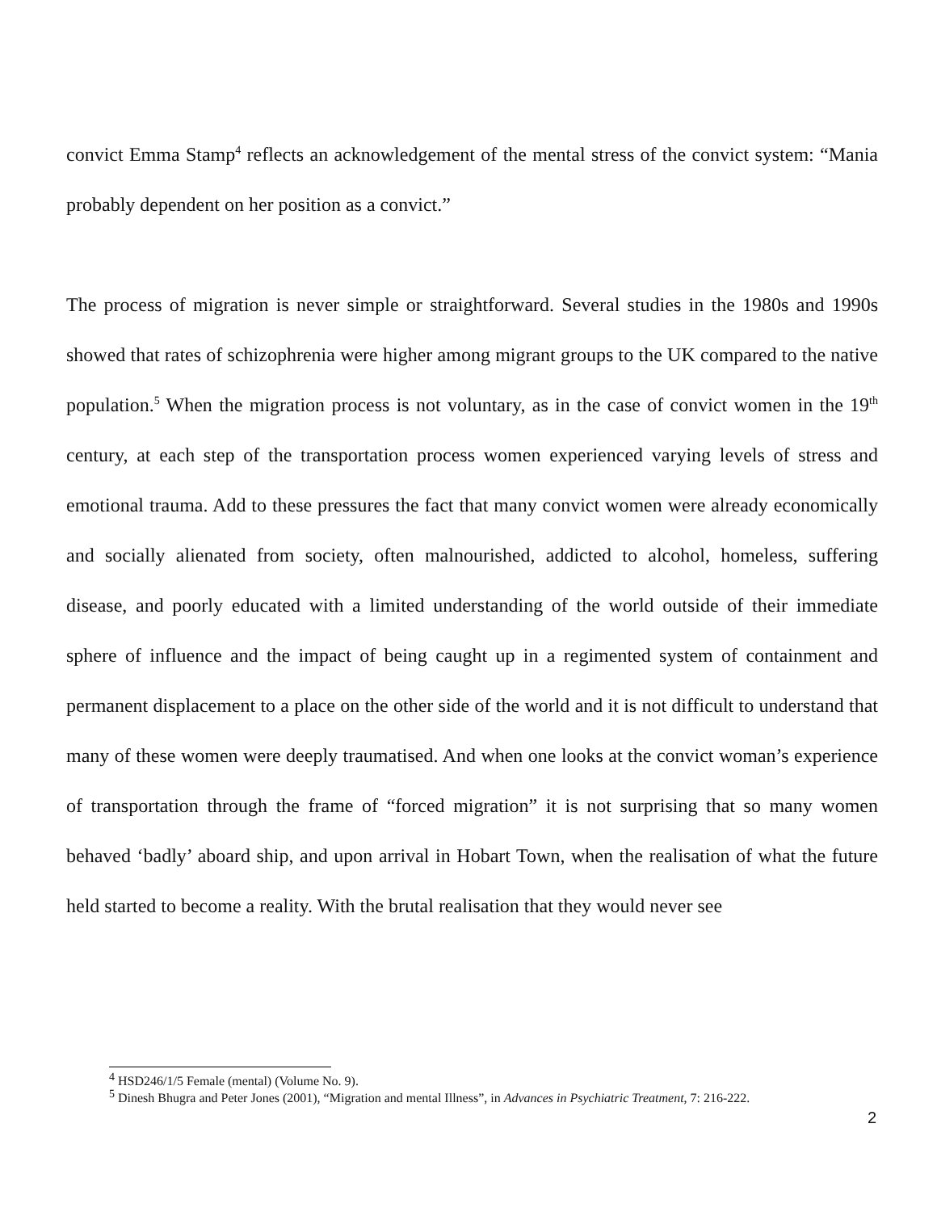convict Emma Stamp<sup>4</sup> reflects an acknowledgement of the mental stress of the convict system: “Mania probably dependent on her position as a convict.”
The process of migration is never simple or straightforward. Several studies in the 1980s and 1990s showed that rates of schizophrenia were higher among migrant groups to the UK compared to the native population.<sup>5</sup> When the migration process is not voluntary, as in the case of convict women in the 19<sup>th</sup> century, at each step of the transportation process women experienced varying levels of stress and emotional trauma. Add to these pressures the fact that many convict women were already economically and socially alienated from society, often malnourished, addicted to alcohol, homeless, suffering disease, and poorly educated with a limited understanding of the world outside of their immediate sphere of influence and the impact of being caught up in a regimented system of containment and permanent displacement to a place on the other side of the world and it is not difficult to understand that many of these women were deeply traumatised. And when one looks at the convict woman’s experience of transportation through the frame of “forced migration” it is not surprising that so many women behaved ‘badly’ aboard ship, and upon arrival in Hobart Town, when the realisation of what the future held started to become a reality. With the brutal realisation that they would never see
<sup>4</sup> HSD246/1/5 Female (mental) (Volume No. 9).
<sup>5</sup> Dinesh Bhugra and Peter Jones (2001), “Migration and mental Illness”, in Advances in Psychiatric Treatment, 7: 216-222.
2